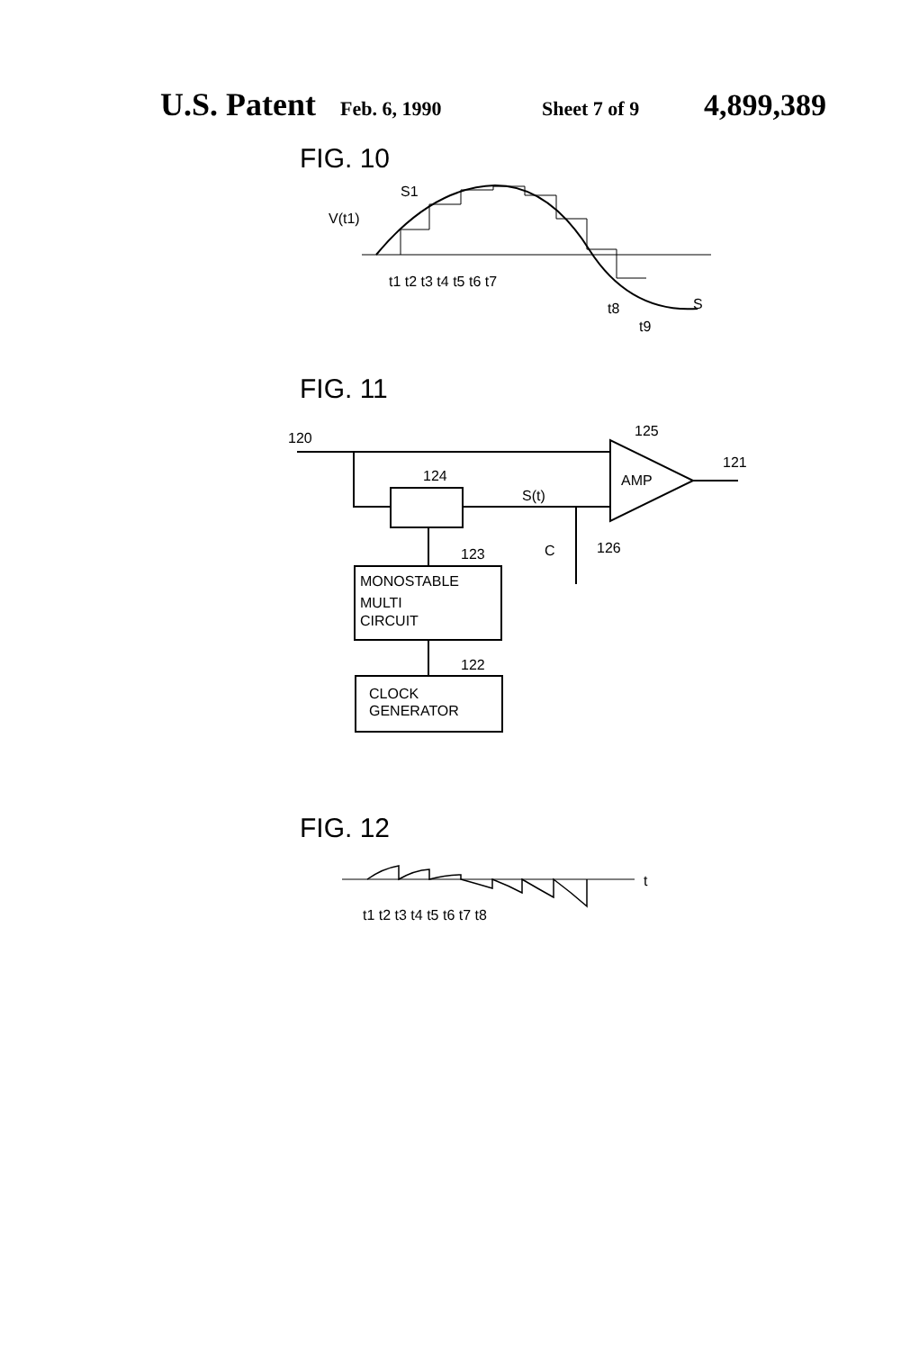U.S. Patent Feb. 6, 1990 Sheet 7 of 9 4,899,389
FIG. 10
S1
V(t1)
t1 t2 t3 t4 t5 t6 t7
t8
t9
S
FIG. 11
120
124
S(t)
125
AMP
121
C
126
123
MONOSTABLE
MULTI
CIRCUIT
122
CLOCK
GENERATOR
FIG. 12
t
t1 t2 t3 t4 t5 t6 t7 t8